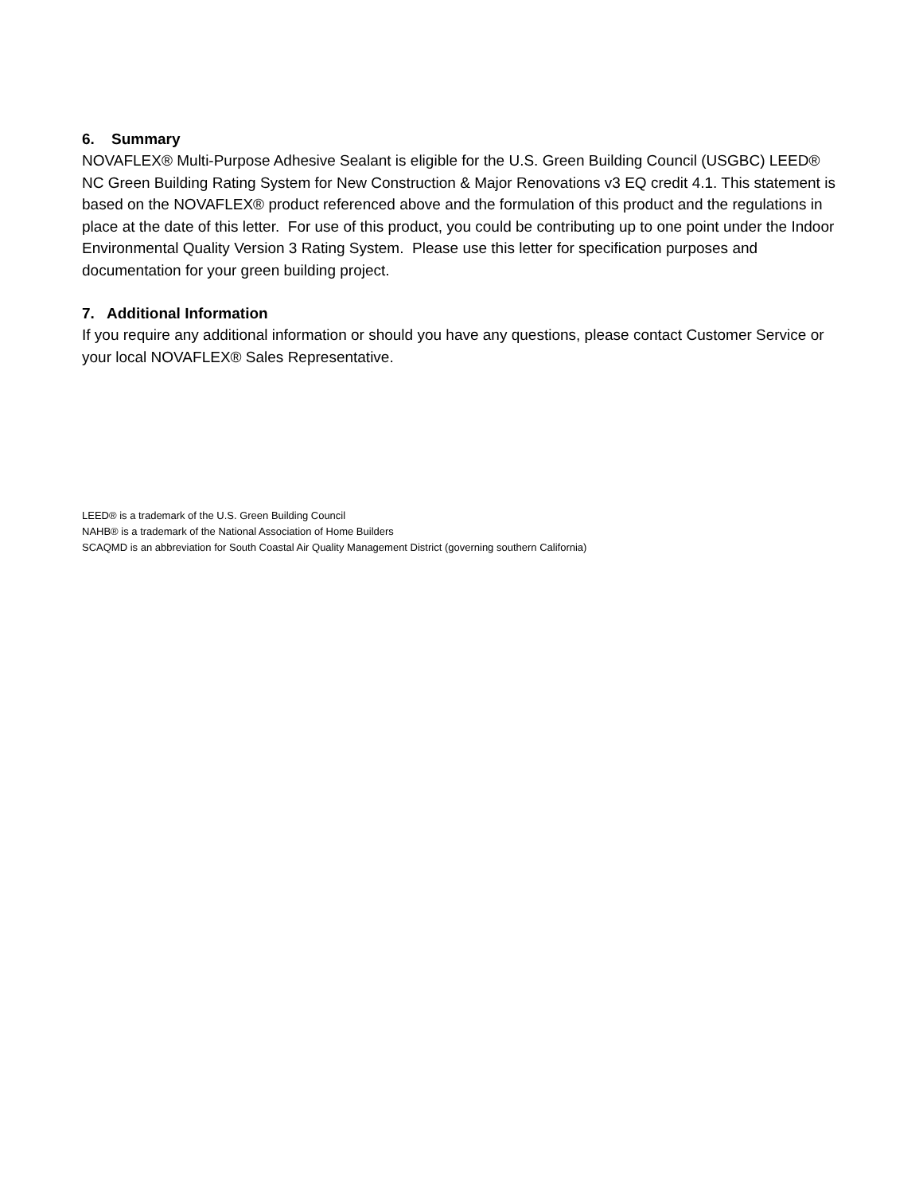6. Summary
NOVAFLEX® Multi-Purpose Adhesive Sealant is eligible for the U.S. Green Building Council (USGBC) LEED® NC Green Building Rating System for New Construction & Major Renovations v3 EQ credit 4.1. This statement is based on the NOVAFLEX® product referenced above and the formulation of this product and the regulations in place at the date of this letter. For use of this product, you could be contributing up to one point under the Indoor Environmental Quality Version 3 Rating System. Please use this letter for specification purposes and documentation for your green building project.
7. Additional Information
If you require any additional information or should you have any questions, please contact Customer Service or your local NOVAFLEX® Sales Representative.
LEED® is a trademark of the U.S. Green Building Council
NAHB® is a trademark of the National Association of Home Builders
SCAQMD is an abbreviation for South Coastal Air Quality Management District (governing southern California)